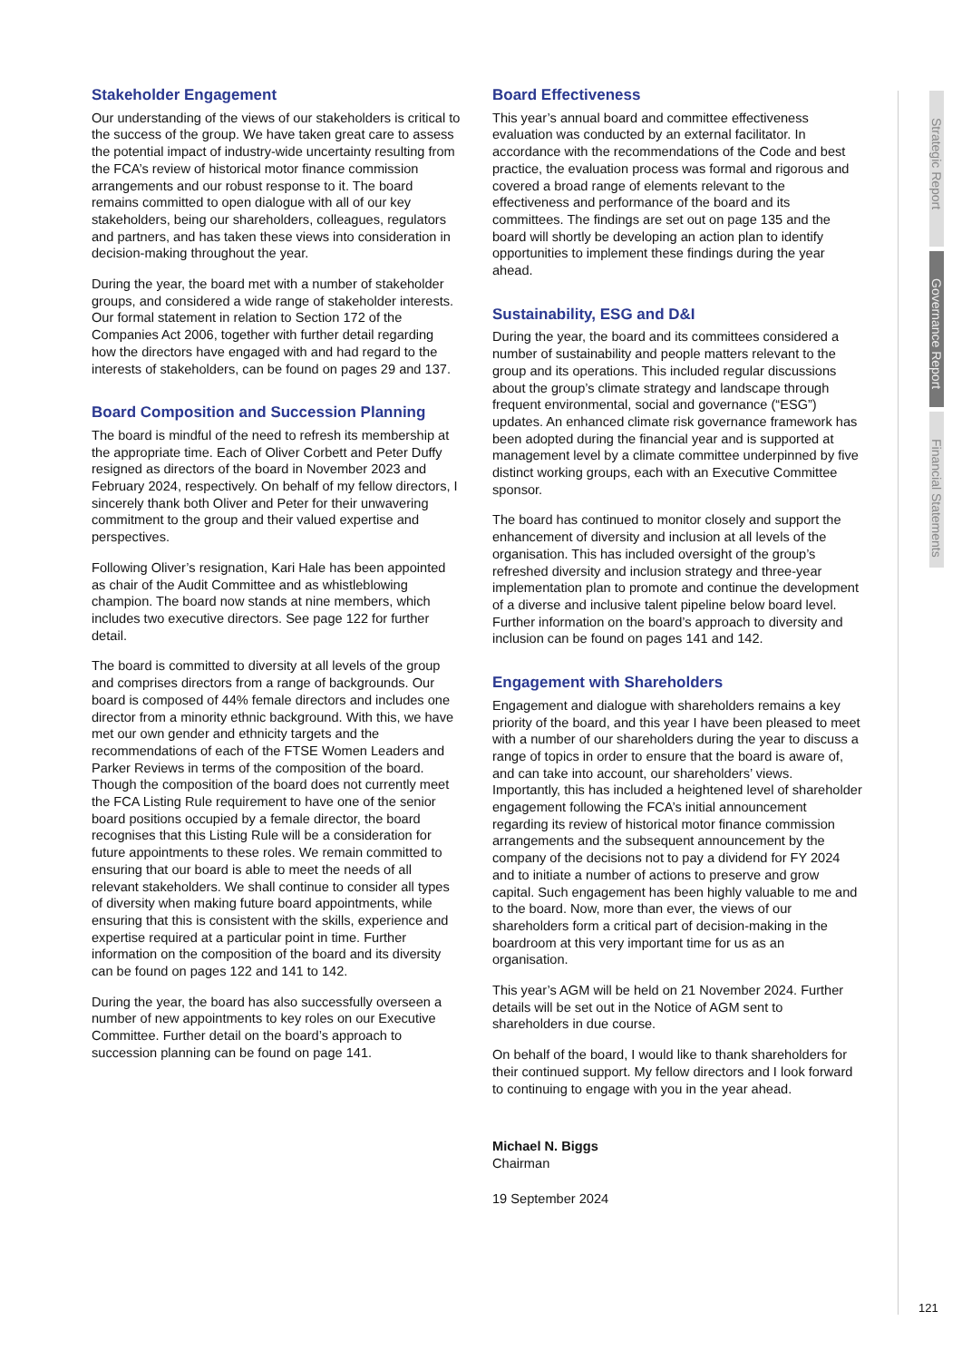Stakeholder Engagement
Our understanding of the views of our stakeholders is critical to the success of the group. We have taken great care to assess the potential impact of industry-wide uncertainty resulting from the FCA’s review of historical motor finance commission arrangements and our robust response to it. The board remains committed to open dialogue with all of our key stakeholders, being our shareholders, colleagues, regulators and partners, and has taken these views into consideration in decision-making throughout the year.
During the year, the board met with a number of stakeholder groups, and considered a wide range of stakeholder interests. Our formal statement in relation to Section 172 of the Companies Act 2006, together with further detail regarding how the directors have engaged with and had regard to the interests of stakeholders, can be found on pages 29 and 137.
Board Composition and Succession Planning
The board is mindful of the need to refresh its membership at the appropriate time. Each of Oliver Corbett and Peter Duffy resigned as directors of the board in November 2023 and February 2024, respectively. On behalf of my fellow directors, I sincerely thank both Oliver and Peter for their unwavering commitment to the group and their valued expertise and perspectives.
Following Oliver’s resignation, Kari Hale has been appointed as chair of the Audit Committee and as whistleblowing champion. The board now stands at nine members, which includes two executive directors. See page 122 for further detail.
The board is committed to diversity at all levels of the group and comprises directors from a range of backgrounds. Our board is composed of 44% female directors and includes one director from a minority ethnic background. With this, we have met our own gender and ethnicity targets and the recommendations of each of the FTSE Women Leaders and Parker Reviews in terms of the composition of the board. Though the composition of the board does not currently meet the FCA Listing Rule requirement to have one of the senior board positions occupied by a female director, the board recognises that this Listing Rule will be a consideration for future appointments to these roles. We remain committed to ensuring that our board is able to meet the needs of all relevant stakeholders. We shall continue to consider all types of diversity when making future board appointments, while ensuring that this is consistent with the skills, experience and expertise required at a particular point in time. Further information on the composition of the board and its diversity can be found on pages 122 and 141 to 142.
During the year, the board has also successfully overseen a number of new appointments to key roles on our Executive Committee. Further detail on the board’s approach to succession planning can be found on page 141.
Board Effectiveness
This year’s annual board and committee effectiveness evaluation was conducted by an external facilitator. In accordance with the recommendations of the Code and best practice, the evaluation process was formal and rigorous and covered a broad range of elements relevant to the effectiveness and performance of the board and its committees. The findings are set out on page 135 and the board will shortly be developing an action plan to identify opportunities to implement these findings during the year ahead.
Sustainability, ESG and D&I
During the year, the board and its committees considered a number of sustainability and people matters relevant to the group and its operations. This included regular discussions about the group’s climate strategy and landscape through frequent environmental, social and governance (“ESG”) updates. An enhanced climate risk governance framework has been adopted during the financial year and is supported at management level by a climate committee underpinned by five distinct working groups, each with an Executive Committee sponsor.
The board has continued to monitor closely and support the enhancement of diversity and inclusion at all levels of the organisation. This has included oversight of the group’s refreshed diversity and inclusion strategy and three-year implementation plan to promote and continue the development of a diverse and inclusive talent pipeline below board level. Further information on the board’s approach to diversity and inclusion can be found on pages 141 and 142.
Engagement with Shareholders
Engagement and dialogue with shareholders remains a key priority of the board, and this year I have been pleased to meet with a number of our shareholders during the year to discuss a range of topics in order to ensure that the board is aware of, and can take into account, our shareholders’ views. Importantly, this has included a heightened level of shareholder engagement following the FCA’s initial announcement regarding its review of historical motor finance commission arrangements and the subsequent announcement by the company of the decisions not to pay a dividend for FY 2024 and to initiate a number of actions to preserve and grow capital. Such engagement has been highly valuable to me and to the board. Now, more than ever, the views of our shareholders form a critical part of decision-making in the boardroom at this very important time for us as an organisation.
This year’s AGM will be held on 21 November 2024. Further details will be set out in the Notice of AGM sent to shareholders in due course.
On behalf of the board, I would like to thank shareholders for their continued support. My fellow directors and I look forward to continuing to engage with you in the year ahead.
Michael N. Biggs
Chairman
19 September 2024
Strategic Report
Governance Report
Financial Statements
121